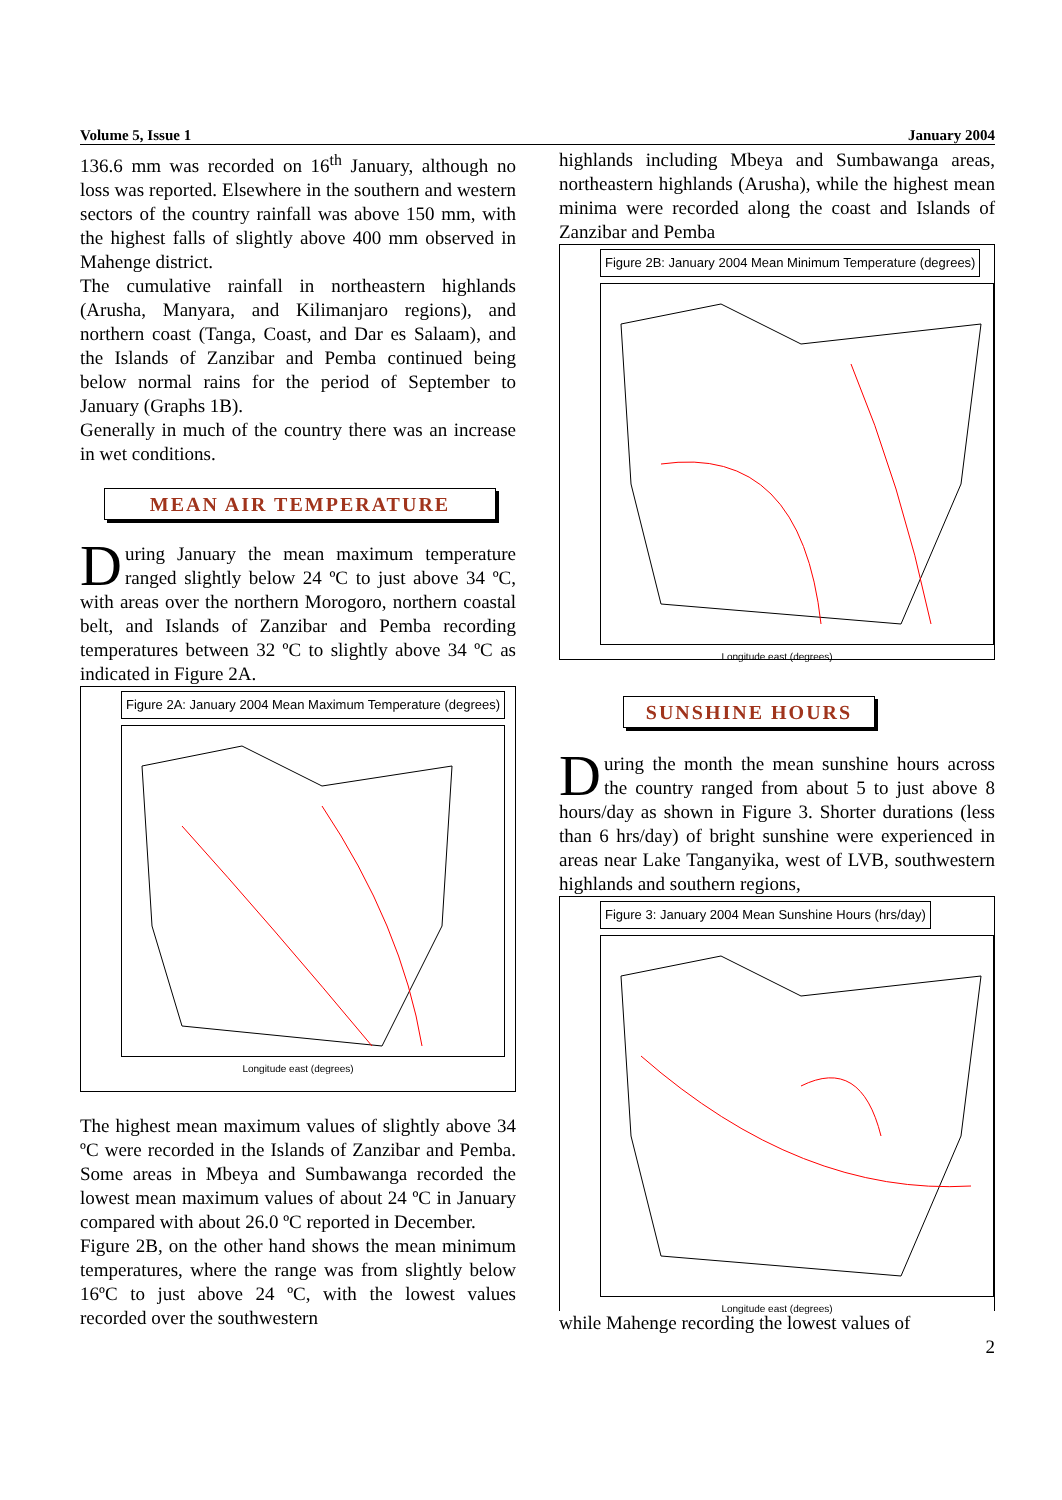Volume 5, Issue 1 January 2004
136.6 mm was recorded on 16<sup>th</sup> January, although no loss was reported. Elsewhere in the southern and western sectors of the country rainfall was above 150 mm, with the highest falls of slightly above 400 mm observed in Mahenge district.
The cumulative rainfall in northeastern highlands (Arusha, Manyara, and Kilimanjaro regions), and northern coast (Tanga, Coast, and Dar es Salaam), and the Islands of Zanzibar and Pemba continued being below normal rains for the period of September to January (Graphs 1B).
Generally in much of the country there was an increase in wet conditions.
MEAN AIR TEMPERATURE
During January the mean maximum temperature ranged slightly below 24 ºC to just above 34 ºC, with areas over the northern Morogoro, northern coastal belt, and Islands of Zanzibar and Pemba recording temperatures between 32 ºC to slightly above 34 ºC as indicated in Figure 2A.
Figure 2A: January 2004 Mean Maximum Temperature (degrees)
Longitude east (degrees)
The highest mean maximum values of slightly above 34 ºC were recorded in the Islands of Zanzibar and Pemba. Some areas in Mbeya and Sumbawanga recorded the lowest mean maximum values of about 24 ºC in January compared with about 26.0 ºC reported in December.
Figure 2B, on the other hand shows the mean minimum temperatures, where the range was from slightly below 16ºC to just above 24 ºC, with the lowest values recorded over the southwestern
highlands including Mbeya and Sumbawanga areas, northeastern highlands (Arusha), while the highest mean minima were recorded along the coast and Islands of Zanzibar and Pemba
Figure 2B: January 2004 Mean Minimum Temperature (degrees)
Longitude east (degrees)
SUNSHINE HOURS
During the month the mean sunshine hours across the country ranged from about 5 to just above 8 hours/day as shown in Figure 3. Shorter durations (less than 6 hrs/day) of bright sunshine were experienced in areas near Lake Tanganyika, west of LVB, southwestern highlands and southern regions,
Figure 3: January 2004 Mean Sunshine Hours (hrs/day)
Longitude east (degrees)
while Mahenge recording the lowest values of
2